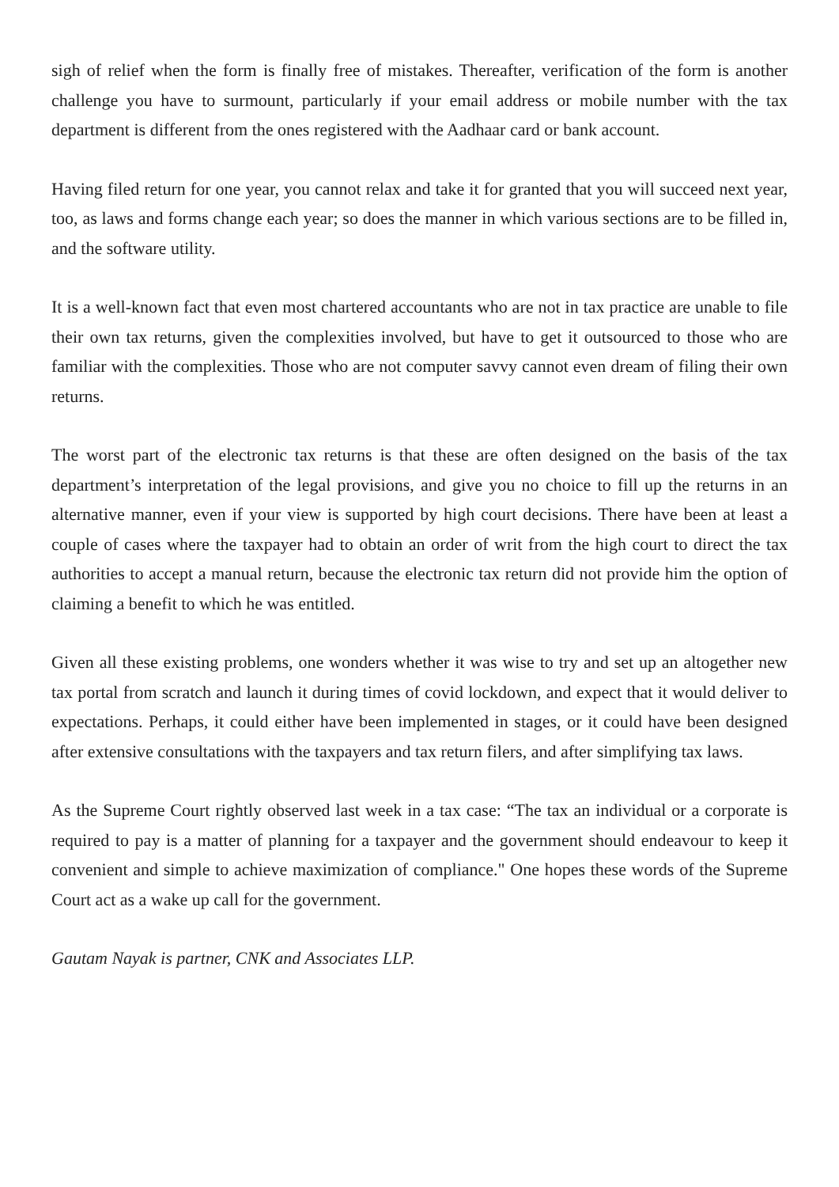sigh of relief when the form is finally free of mistakes. Thereafter, verification of the form is another challenge you have to surmount, particularly if your email address or mobile number with the tax department is different from the ones registered with the Aadhaar card or bank account.
Having filed return for one year, you cannot relax and take it for granted that you will succeed next year, too, as laws and forms change each year; so does the manner in which various sections are to be filled in, and the software utility.
It is a well-known fact that even most chartered accountants who are not in tax practice are unable to file their own tax returns, given the complexities involved, but have to get it outsourced to those who are familiar with the complexities. Those who are not computer savvy cannot even dream of filing their own returns.
The worst part of the electronic tax returns is that these are often designed on the basis of the tax department’s interpretation of the legal provisions, and give you no choice to fill up the returns in an alternative manner, even if your view is supported by high court decisions. There have been at least a couple of cases where the taxpayer had to obtain an order of writ from the high court to direct the tax authorities to accept a manual return, because the electronic tax return did not provide him the option of claiming a benefit to which he was entitled.
Given all these existing problems, one wonders whether it was wise to try and set up an altogether new tax portal from scratch and launch it during times of covid lockdown, and expect that it would deliver to expectations. Perhaps, it could either have been implemented in stages, or it could have been designed after extensive consultations with the taxpayers and tax return filers, and after simplifying tax laws.
As the Supreme Court rightly observed last week in a tax case: “The tax an individual or a corporate is required to pay is a matter of planning for a taxpayer and the government should endeavour to keep it convenient and simple to achieve maximization of compliance." One hopes these words of the Supreme Court act as a wake up call for the government.
Gautam Nayak is partner, CNK and Associates LLP.